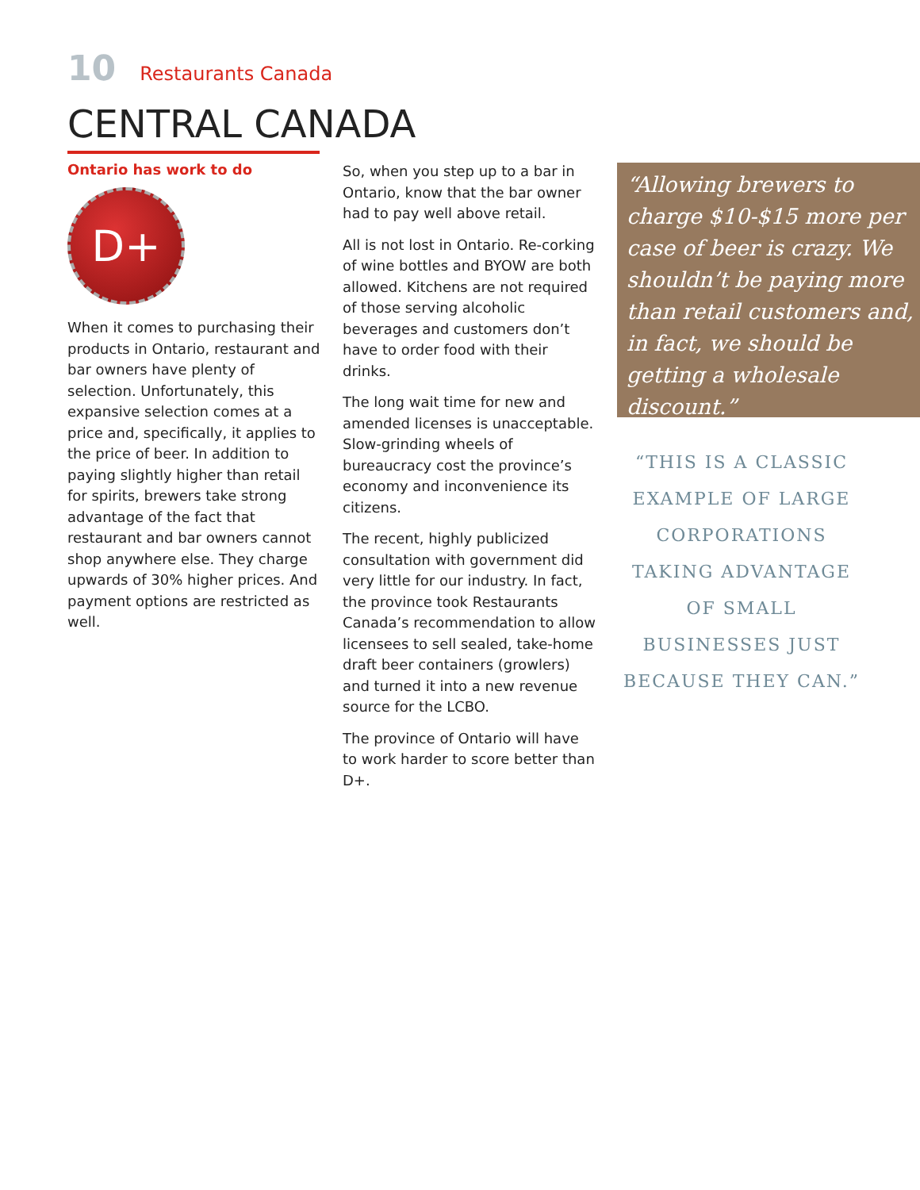10 Restaurants Canada
CENTRAL CANADA
Ontario has work to do
D+
When it comes to purchasing their products in Ontario, restaurant and bar owners have plenty of selection. Unfortunately, this expansive selection comes at a price and, specifically, it applies to the price of beer. In addition to paying slightly higher than retail for spirits, brewers take strong advantage of the fact that restaurant and bar owners cannot shop anywhere else. They charge upwards of 30% higher prices. And payment options are restricted as well.
So, when you step up to a bar in Ontario, know that the bar owner had to pay well above retail.
All is not lost in Ontario. Re-corking of wine bottles and BYOW are both allowed. Kitchens are not required of those serving alcoholic beverages and customers don’t have to order food with their drinks.
The long wait time for new and amended licenses is unacceptable. Slow-grinding wheels of bureaucracy cost the province’s economy and inconvenience its citizens.
The recent, highly publicized consultation with government did very little for our industry. In fact, the province took Restaurants Canada’s recommendation to allow licensees to sell sealed, take-home draft beer containers (growlers) and turned it into a new revenue source for the LCBO.
The province of Ontario will have to work harder to score better than D+.
“Allowing brewers to charge $10-$15 more per case of beer is crazy. We shouldn’t be paying more than retail customers and, in fact, we should be getting a wholesale discount.”
“THIS IS A CLASSIC EXAMPLE OF LARGE CORPORATIONS TAKING ADVANTAGE OF SMALL BUSINESSES JUST BECAUSE THEY CAN.”